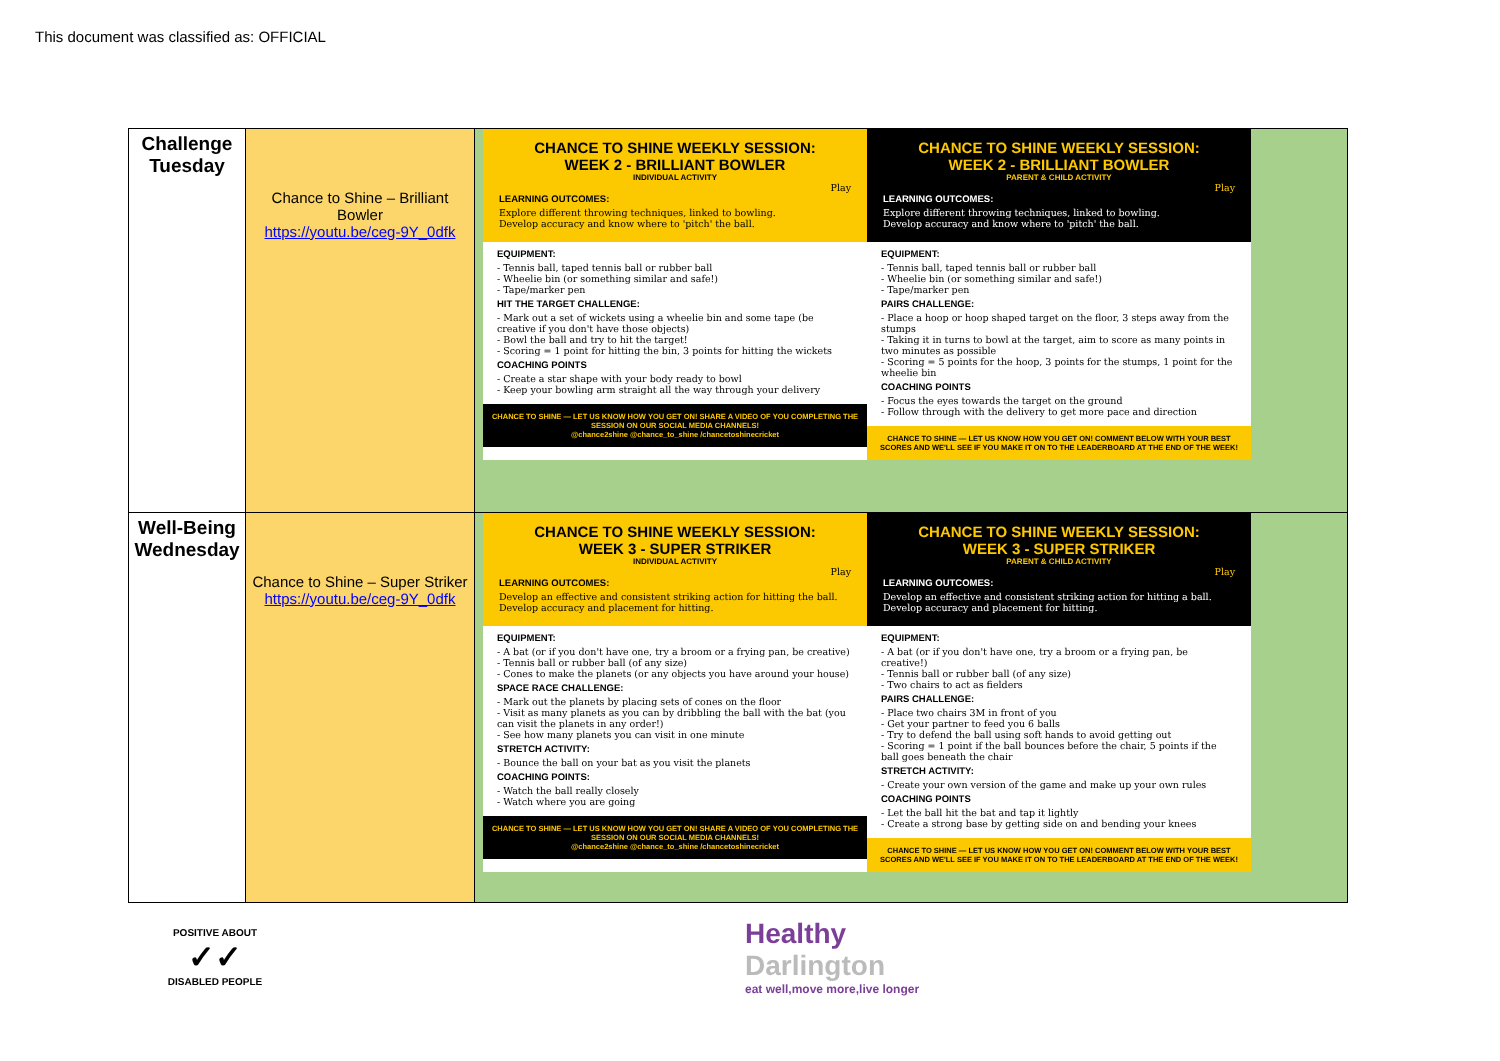This document was classified as: OFFICIAL
| Challenge Tuesday | Chance to Shine – Brilliant Bowler https://youtu.be/ceg-9Y_0dfk | CHANCE TO SHINE WEEKLY SESSION: WEEK 2 - BRILLIANT BOWLER INDIVIDUAL ACTIVITY Play LEARNING OUTCOMES: Explore different throwing techniques, linked to bowling. Develop accuracy and know where to 'pitch' the ball. EQUIPMENT: - Tennis ball, taped tennis ball or rubber ball - Wheelie bin (or something similar and safe!) - Tape/marker pen HIT THE TARGET CHALLENGE: - Mark out a set of wickets using a wheelie bin and some tape (be creative if you don't have those objects) - Bowl the ball and try to hit the target! - Scoring = 1 point for hitting the bin, 3 points for hitting the wickets COACHING POINTS - Create a star shape with your body ready to bowl - Keep your bowling arm straight all the way through your delivery CHANCE TO SHINE — LET US KNOW HOW YOU GET ON! SHARE A VIDEO OF YOU COMPLETING THE SESSION ON OUR SOCIAL MEDIA CHANNELS! @chance2shine @chance_to_shine /chancetoshinecricket CHANCE TO SHINE WEEKLY SESSION: WEEK 2 - BRILLIANT BOWLER PARENT & CHILD ACTIVITY Play LEARNING OUTCOMES: Explore different throwing techniques, linked to bowling. Develop accuracy and know where to 'pitch' the ball. EQUIPMENT: - Tennis ball, taped tennis ball or rubber ball - Wheelie bin (or something similar and safe!) - Tape/marker pen PAIRS CHALLENGE: - Place a hoop or hoop shaped target on the floor, 3 steps away from the stumps - Taking it in turns to bowl at the target, aim to score as many points in two minutes as possible - Scoring = 5 points for the hoop, 3 points for the stumps, 1 point for the wheelie bin COACHING POINTS - Focus the eyes towards the target on the ground - Follow through with the delivery to get more pace and direction CHANCE TO SHINE — LET US KNOW HOW YOU GET ON! COMMENT BELOW WITH YOUR BEST SCORES AND WE'LL SEE IF YOU MAKE IT ON TO THE LEADERBOARD AT THE END OF THE WEEK! |
| Well-Being Wednesday | Chance to Shine – Super Striker https://youtu.be/ceg-9Y_0dfk | CHANCE TO SHINE WEEKLY SESSION: WEEK 3 - SUPER STRIKER INDIVIDUAL ACTIVITY Play LEARNING OUTCOMES: Develop an effective and consistent striking action for hitting the ball. Develop accuracy and placement for hitting. EQUIPMENT: - A bat (or if you don't have one, try a broom or a frying pan, be creative) - Tennis ball or rubber ball (of any size) - Cones to make the planets (or any objects you have around your house) SPACE RACE CHALLENGE: - Mark out the planets by placing sets of cones on the floor - Visit as many planets as you can by dribbling the ball with the bat (you can visit the planets in any order!) - See how many planets you can visit in one minute STRETCH ACTIVITY: - Bounce the ball on your bat as you visit the planets COACHING POINTS: - Watch the ball really closely - Watch where you are going CHANCE TO SHINE — LET US KNOW HOW YOU GET ON! SHARE A VIDEO OF YOU COMPLETING THE SESSION ON OUR SOCIAL MEDIA CHANNELS! @chance2shine @chance_to_shine /chancetoshinecricket CHANCE TO SHINE WEEKLY SESSION: WEEK 3 - SUPER STRIKER PARENT & CHILD ACTIVITY Play LEARNING OUTCOMES: Develop an effective and consistent striking action for hitting a ball. Develop accuracy and placement for hitting. EQUIPMENT: - A bat (or if you don't have one, try a broom or a frying pan, be creative!) - Tennis ball or rubber ball (of any size) - Two chairs to act as fielders PAIRS CHALLENGE: - Place two chairs 3M in front of you - Get your partner to feed you 6 balls - Try to defend the ball using soft hands to avoid getting out - Scoring = 1 point if the ball bounces before the chair, 5 points if the ball goes beneath the chair STRETCH ACTIVITY: - Create your own version of the game and make up your own rules COACHING POINTS - Let the ball hit the bat and tap it lightly - Create a strong base by getting side on and bending your knees CHANCE TO SHINE — LET US KNOW HOW YOU GET ON! COMMENT BELOW WITH YOUR BEST SCORES AND WE'LL SEE IF YOU MAKE IT ON TO THE LEADERBOARD AT THE END OF THE WEEK! |
POSITIVE ABOUT
✓✓
DISABLED PEOPLE
Healthy
Darlington
eat well,move more,live longer